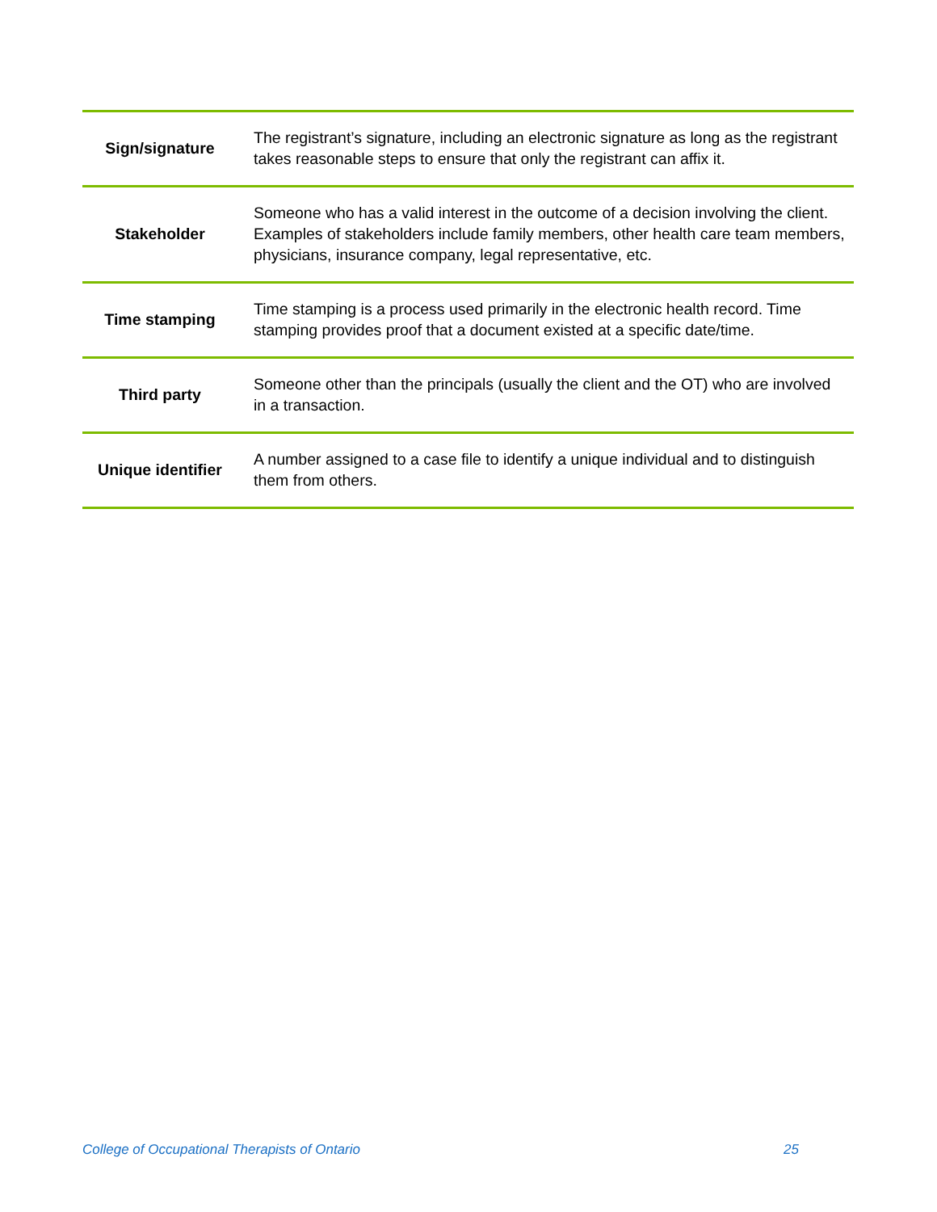| Sign/signature | The registrant’s signature, including an electronic signature as long as the registrant takes reasonable steps to ensure that only the registrant can affix it. |
| Stakeholder | Someone who has a valid interest in the outcome of a decision involving the client. Examples of stakeholders include family members, other health care team members, physicians, insurance company, legal representative, etc. |
| Time stamping | Time stamping is a process used primarily in the electronic health record. Time stamping provides proof that a document existed at a specific date/time. |
| Third party | Someone other than the principals (usually the client and the OT) who are involved in a transaction. |
| Unique identifier | A number assigned to a case file to identify a unique individual and to distinguish them from others. |
College of Occupational Therapists of Ontario 25